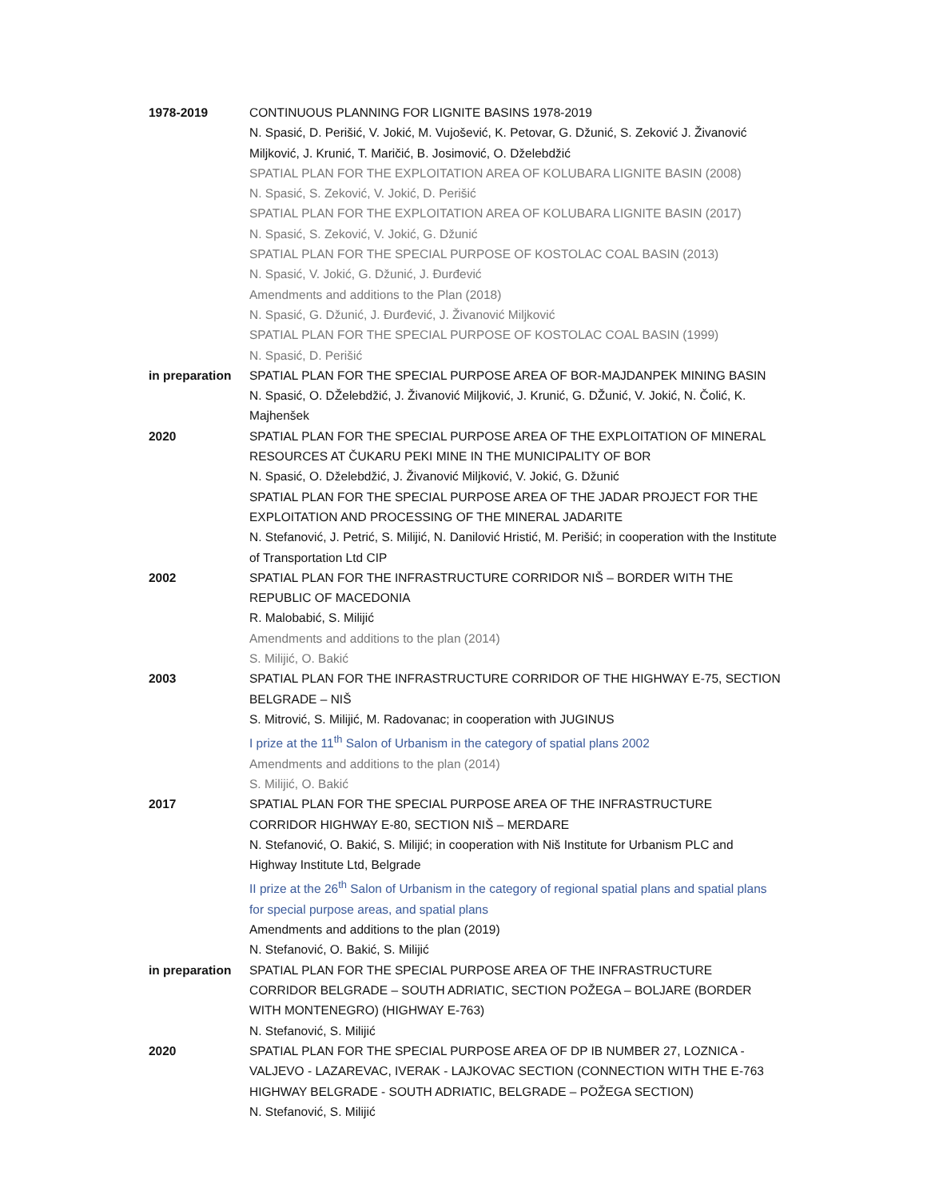1978-2019 CONTINUOUS PLANNING FOR LIGNITE BASINS 1978-2019
N. Spasić, D. Perišić, V. Jokić, M. Vujošević, K. Petovar, G. Džunić, S. Zeković J. Živanović Miljković, J. Krunić, T. Maričić, B. Josimović, O. Dželebdžić
SPATIAL PLAN FOR THE EXPLOITATION AREA OF KOLUBARA LIGNITE BASIN (2008)
N. Spasić, S. Zeković, V. Jokić, D. Perišić
SPATIAL PLAN FOR THE EXPLOITATION AREA OF KOLUBARA LIGNITE BASIN (2017)
N. Spasić, S. Zeković, V. Jokić, G. Džunić
SPATIAL PLAN FOR THE SPECIAL PURPOSE OF KOSTOLAC COAL BASIN (2013)
N. Spasić, V. Jokić, G. Džunić, J. Đurđević
Amendments and additions to the Plan (2018)
N. Spasić, G. Džunić, J. Đurđević, J. Živanović Miljković
SPATIAL PLAN FOR THE SPECIAL PURPOSE OF KOSTOLAC COAL BASIN (1999)
N. Spasić, D. Perišić
in preparation
SPATIAL PLAN FOR THE SPECIAL PURPOSE AREA OF BOR-MAJDANPEK MINING BASIN
N. Spasić, O. DŽelebdžić, J. Živanović Miljković, J. Krunić, G. DŽunić, V. Jokić, N. Čolić, K. Majhenšek
2020 SPATIAL PLAN FOR THE SPECIAL PURPOSE AREA OF THE EXPLOITATION OF MINERAL RESOURCES AT ČUKARU PEKI MINE IN THE MUNICIPALITY OF BOR
N. Spasić, O. Dželebdžić, J. Živanović Miljković, V. Jokić, G. Džunić
SPATIAL PLAN FOR THE SPECIAL PURPOSE AREA OF THE JADAR PROJECT FOR THE EXPLOITATION AND PROCESSING OF THE MINERAL JADARITE
N. Stefanović, J. Petrić, S. Milijić, N. Danilović Hristić, M. Perišić; in cooperation with the Institute of Transportation Ltd CIP
2002 SPATIAL PLAN FOR THE INFRASTRUCTURE CORRIDOR NIŠ – BORDER WITH THE REPUBLIC OF MACEDONIA
R. Malobabić, S. Milijić
Amendments and additions to the plan (2014)
S. Milijić, O. Bakić
2003 SPATIAL PLAN FOR THE INFRASTRUCTURE CORRIDOR OF THE HIGHWAY E-75, SECTION BELGRADE – NIŠ
S. Mitrović, S. Milijić, M. Radovanac; in cooperation with JUGINUS
I prize at the 11<sup>th</sup> Salon of Urbanism in the category of spatial plans 2002
Amendments and additions to the plan (2014)
S. Milijić, O. Bakić
2017 SPATIAL PLAN FOR THE SPECIAL PURPOSE AREA OF THE INFRASTRUCTURE CORRIDOR HIGHWAY E-80, SECTION NIŠ – MERDARE
N. Stefanović, O. Bakić, S. Milijić; in cooperation with Niš Institute for Urbanism PLC and Highway Institute Ltd, Belgrade
II prize at the 26<sup>th</sup> Salon of Urbanism in the category of regional spatial plans and spatial plans for special purpose areas, and spatial plans
Amendments and additions to the plan (2019)
N. Stefanović, O. Bakić, S. Milijić
in preparation
SPATIAL PLAN FOR THE SPECIAL PURPOSE AREA OF THE INFRASTRUCTURE CORRIDOR BELGRADE – SOUTH ADRIATIC, SECTION POŽEGA – BOLJARE (BORDER WITH MONTENEGRO) (HIGHWAY E-763)
N. Stefanović, S. Milijić
2020 SPATIAL PLAN FOR THE SPECIAL PURPOSE AREA OF DP IB NUMBER 27, LOZNICA - VALJEVO - LAZAREVAC, IVERAK - LAJKOVAC SECTION (CONNECTION WITH THE E-763 HIGHWAY BELGRADE - SOUTH ADRIATIC, BELGRADE – POŽEGA SECTION)
N. Stefanović, S. Milijić